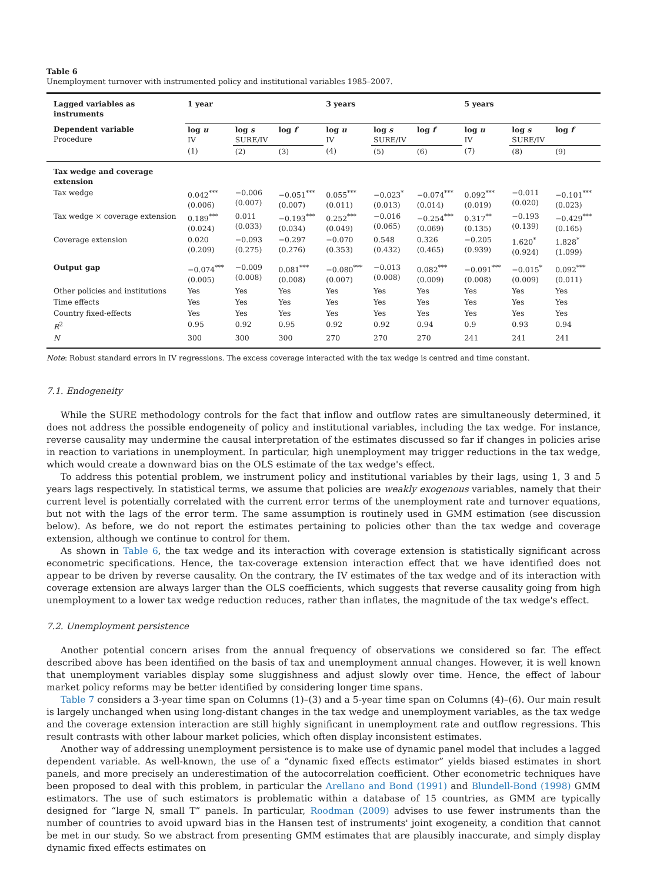Table 6
Unemployment turnover with instrumented policy and institutional variables 1985–2007.
| Lagged variables as instruments | 1 year | | | 3 years | | | 5 years | | |
| --- | --- | --- | --- | --- | --- | --- | --- | --- | --- |
| Dependent variable Procedure | log u IV | log s SURE/IV | log f | log u IV | log s SURE/IV | log f | log u IV | log s SURE/IV | log f |
| | (1) | (2) | (3) | (4) | (5) | (6) | (7) | (8) | (9) |
| Tax wedge and coverage extension | | | | | | | | | |
| Tax wedge | 0.042<sup>***</sup> (0.006) | −0.006 (0.007) | −0.051<sup>***</sup> (0.007) | 0.055<sup>***</sup> (0.011) | −0.023<sup>*</sup> (0.013) | −0.074<sup>***</sup> (0.014) | 0.092<sup>***</sup> (0.019) | −0.011 (0.020) | −0.101<sup>***</sup> (0.023) |
| Tax wedge × coverage extension | 0.189<sup>***</sup> (0.024) | 0.011 (0.033) | −0.193<sup>***</sup> (0.034) | 0.252<sup>***</sup> (0.049) | −0.016 (0.065) | −0.254<sup>***</sup> (0.069) | 0.317<sup>**</sup> (0.135) | −0.193 (0.139) | −0.429<sup>***</sup> (0.165) |
| Coverage extension | 0.020 (0.209) | −0.093 (0.275) | −0.297 (0.276) | −0.070 (0.353) | 0.548 (0.432) | 0.326 (0.465) | −0.205 (0.939) | 1.620<sup>*</sup> (0.924) | 1.828<sup>*</sup> (1.099) |
| Output gap | −0.074<sup>***</sup> (0.005) | −0.009 (0.008) | 0.081<sup>***</sup> (0.008) | −0.080<sup>***</sup> (0.007) | −0.013 (0.008) | 0.082<sup>***</sup> (0.009) | −0.091<sup>***</sup> (0.008) | −0.015<sup>*</sup> (0.009) | 0.092<sup>***</sup> (0.011) |
| Other policies and institutions | Yes | Yes | Yes | Yes | Yes | Yes | Yes | Yes | Yes |
| Time effects | Yes | Yes | Yes | Yes | Yes | Yes | Yes | Yes | Yes |
| Country fixed-effects | Yes | Yes | Yes | Yes | Yes | Yes | Yes | Yes | Yes |
| R<sup>2</sup> | 0.95 | 0.92 | 0.95 | 0.92 | 0.92 | 0.94 | 0.9 | 0.93 | 0.94 |
| N | 300 | 300 | 300 | 270 | 270 | 270 | 241 | 241 | 241 |
Note: Robust standard errors in IV regressions. The excess coverage interacted with the tax wedge is centred and time constant.
7.1. Endogeneity
While the SURE methodology controls for the fact that inflow and outflow rates are simultaneously determined, it does not address the possible endogeneity of policy and institutional variables, including the tax wedge. For instance, reverse causality may undermine the causal interpretation of the estimates discussed so far if changes in policies arise in reaction to variations in unemployment. In particular, high unemployment may trigger reductions in the tax wedge, which would create a downward bias on the OLS estimate of the tax wedge's effect.
To address this potential problem, we instrument policy and institutional variables by their lags, using 1, 3 and 5 years lags respectively. In statistical terms, we assume that policies are weakly exogenous variables, namely that their current level is potentially correlated with the current error terms of the unemployment rate and turnover equations, but not with the lags of the error term. The same assumption is routinely used in GMM estimation (see discussion below). As before, we do not report the estimates pertaining to policies other than the tax wedge and coverage extension, although we continue to control for them.
As shown in Table 6, the tax wedge and its interaction with coverage extension is statistically significant across econometric specifications. Hence, the tax-coverage extension interaction effect that we have identified does not appear to be driven by reverse causality. On the contrary, the IV estimates of the tax wedge and of its interaction with coverage extension are always larger than the OLS coefficients, which suggests that reverse causality going from high unemployment to a lower tax wedge reduction reduces, rather than inflates, the magnitude of the tax wedge's effect.
7.2. Unemployment persistence
Another potential concern arises from the annual frequency of observations we considered so far. The effect described above has been identified on the basis of tax and unemployment annual changes. However, it is well known that unemployment variables display some sluggishness and adjust slowly over time. Hence, the effect of labour market policy reforms may be better identified by considering longer time spans.
Table 7 considers a 3-year time span on Columns (1)–(3) and a 5-year time span on Columns (4)–(6). Our main result is largely unchanged when using long-distant changes in the tax wedge and unemployment variables, as the tax wedge and the coverage extension interaction are still highly significant in unemployment rate and outflow regressions. This result contrasts with other labour market policies, which often display inconsistent estimates.
Another way of addressing unemployment persistence is to make use of dynamic panel model that includes a lagged dependent variable. As well-known, the use of a “dynamic fixed effects estimator” yields biased estimates in short panels, and more precisely an underestimation of the autocorrelation coefficient. Other econometric techniques have been proposed to deal with this problem, in particular the Arellano and Bond (1991) and Blundell-Bond (1998) GMM estimators. The use of such estimators is problematic within a database of 15 countries, as GMM are typically designed for “large N, small T” panels. In particular, Roodman (2009) advises to use fewer instruments than the number of countries to avoid upward bias in the Hansen test of instruments' joint exogeneity, a condition that cannot be met in our study. So we abstract from presenting GMM estimates that are plausibly inaccurate, and simply display dynamic fixed effects estimates on